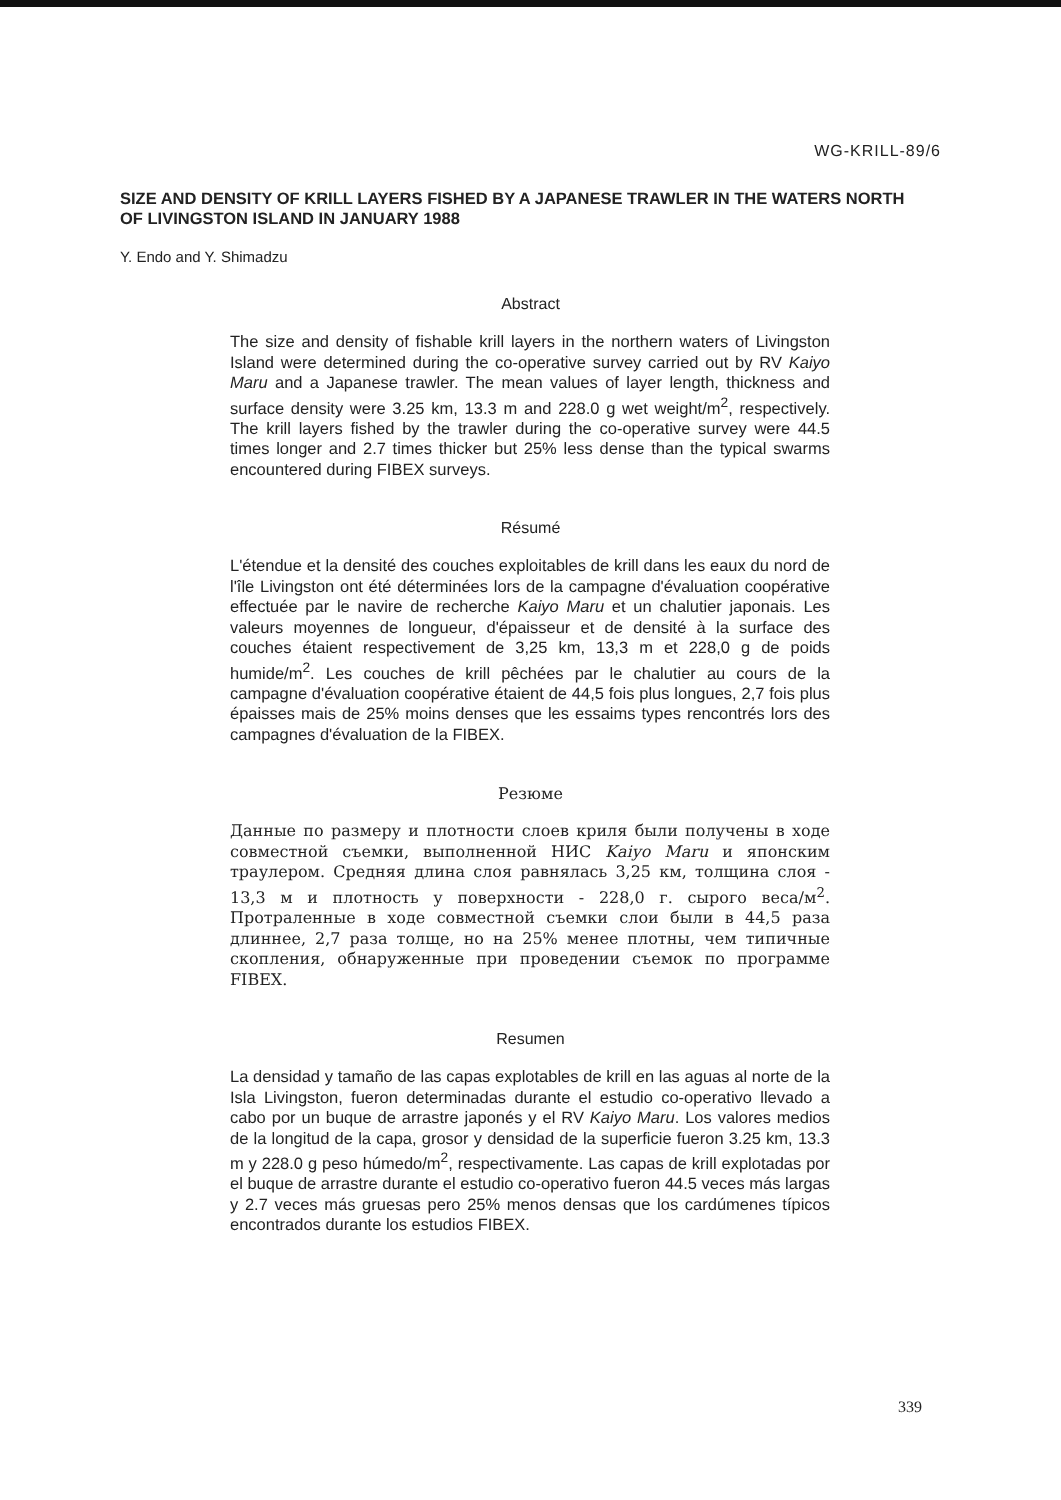WG-KRILL-89/6
SIZE AND DENSITY OF KRILL LAYERS FISHED BY A JAPANESE TRAWLER IN THE WATERS NORTH OF LIVINGSTON ISLAND IN JANUARY 1988
Y. Endo and Y. Shimadzu
Abstract
The size and density of fishable krill layers in the northern waters of Livingston Island were determined during the co-operative survey carried out by RV Kaiyo Maru and a Japanese trawler. The mean values of layer length, thickness and surface density were 3.25 km, 13.3 m and 228.0 g wet weight/m<sup>2</sup>, respectively. The krill layers fished by the trawler during the co-operative survey were 44.5 times longer and 2.7 times thicker but 25% less dense than the typical swarms encountered during FIBEX surveys.
Résumé
L'étendue et la densité des couches exploitables de krill dans les eaux du nord de l'île Livingston ont été déterminées lors de la campagne d'évaluation coopérative effectuée par le navire de recherche Kaiyo Maru et un chalutier japonais. Les valeurs moyennes de longueur, d'épaisseur et de densité à la surface des couches étaient respectivement de 3,25 km, 13,3 m et 228,0 g de poids humide/m<sup>2</sup>. Les couches de krill pêchées par le chalutier au cours de la campagne d'évaluation coopérative étaient de 44,5 fois plus longues, 2,7 fois plus épaisses mais de 25% moins denses que les essaims types rencontrés lors des campagnes d'évaluation de la FIBEX.
Резюме
Данные по размеру и плотности слоев криля были получены в ходе совместной съемки, выполненной НИС Kaiyo Maru и японским траулером. Средняя длина слоя равнялась 3,25 км, толщина слоя - 13,3 м и плотность у поверхности - 228,0 г. сырого веса/м<sup>2</sup>. Протраленные в ходе совместной съемки слои были в 44,5 раза длиннее, 2,7 раза толще, но на 25% менее плотны, чем типичные скопления, обнаруженные при проведении съемок по программе FIBEX.
Resumen
La densidad y tamaño de las capas explotables de krill en las aguas al norte de la Isla Livingston, fueron determinadas durante el estudio co-operativo llevado a cabo por un buque de arrastre japonés y el RV Kaiyo Maru. Los valores medios de la longitud de la capa, grosor y densidad de la superficie fueron 3.25 km, 13.3 m y 228.0 g peso húmedo/m<sup>2</sup>, respectivamente. Las capas de krill explotadas por el buque de arrastre durante el estudio co-operativo fueron 44.5 veces más largas y 2.7 veces más gruesas pero 25% menos densas que los cardúmenes típicos encontrados durante los estudios FIBEX.
339